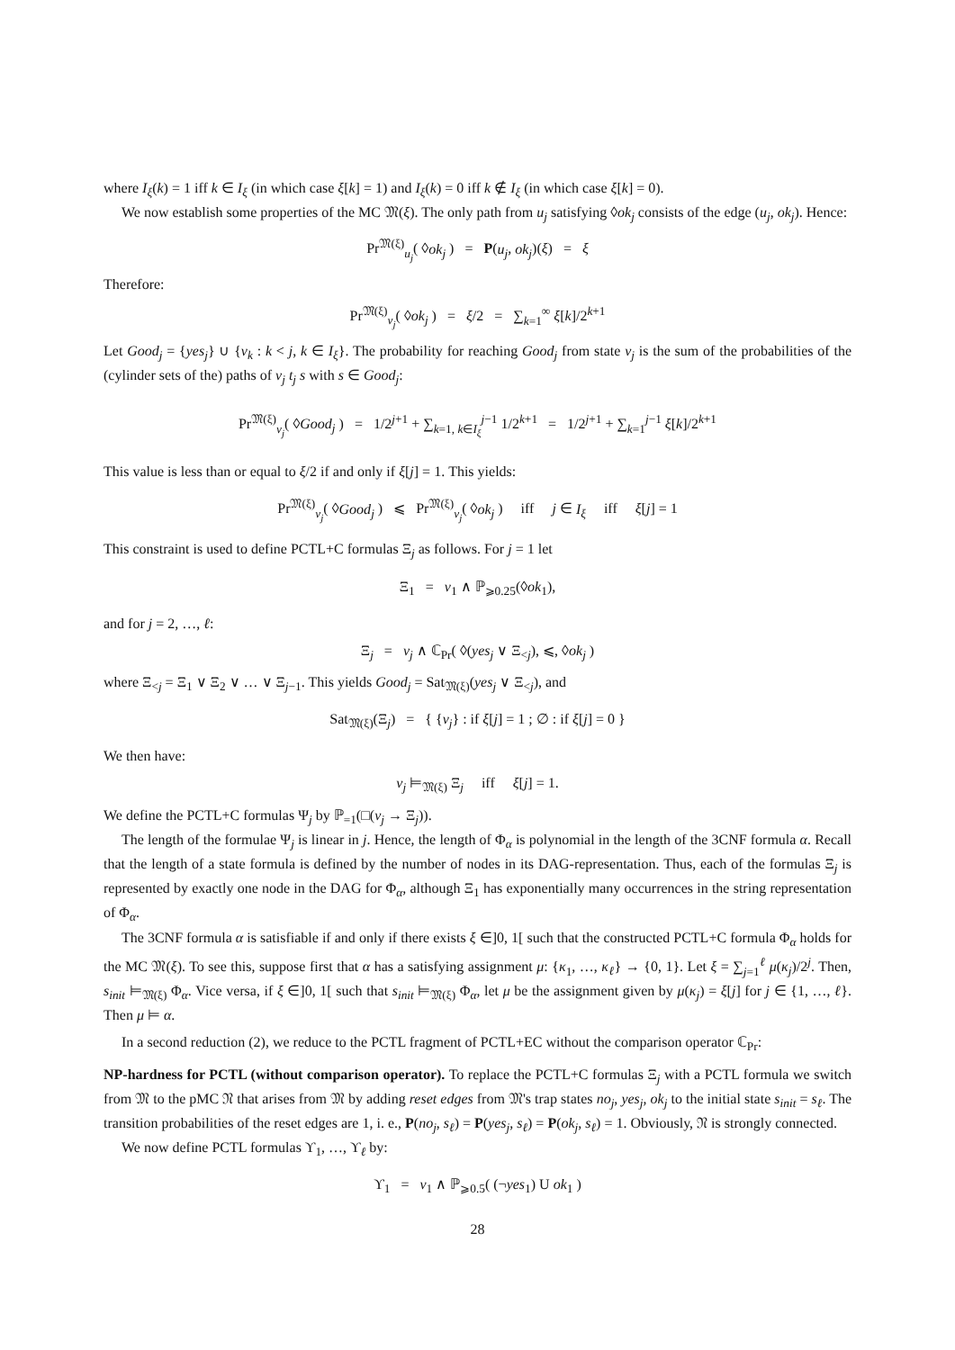where I<sub>ξ</sub>(k) = 1 iff k ∈ I<sub>ξ</sub> (in which case ξ[k] = 1) and I<sub>ξ</sub>(k) = 0 iff k ∉ I<sub>ξ</sub> (in which case ξ[k] = 0).
We now establish some properties of the MC 𝔐(ξ). The only path from u<sub>j</sub> satisfying ◊ok<sub>j</sub> consists of the edge (u<sub>j</sub>, ok<sub>j</sub>). Hence:
Pr<sup>𝔐(ξ)</sup><sub>u<sub>j</sub></sub>( ◊ok<sub>j</sub> ) = P(u<sub>j</sub>, ok<sub>j</sub>)(ξ) = ξ
Therefore:
Pr<sup>𝔐(ξ)</sup><sub>v<sub>j</sub></sub>( ◊ok<sub>j</sub> ) = ξ/2 = ∑<sub>k=1</sub><sup>∞</sup> ξ[k]/2<sup>k+1</sup>
Let Good<sub>j</sub> = {yes<sub>j</sub>} ∪ {v<sub>k</sub> : k < j, k ∈ I<sub>ξ</sub>}. The probability for reaching Good<sub>j</sub> from state v<sub>j</sub> is the sum of the probabilities of the (cylinder sets of the) paths of v<sub>j</sub> t<sub>j</sub> s with s ∈ Good<sub>j</sub>:
Pr<sup>𝔐(ξ)</sup><sub>v<sub>j</sub></sub>( ◊Good<sub>j</sub> ) = 1/2<sup>j+1</sup> + ∑<sub>k=1, k∈I<sub>ξ</sub></sub><sup>j−1</sup> 1/2<sup>k+1</sup> = 1/2<sup>j+1</sup> + ∑<sub>k=1</sub><sup>j−1</sup> ξ[k]/2<sup>k+1</sup>
This value is less than or equal to ξ/2 if and only if ξ[j] = 1. This yields:
Pr<sup>𝔐(ξ)</sup><sub>v<sub>j</sub></sub>( ◊Good<sub>j</sub> ) ⩽ Pr<sup>𝔐(ξ)</sup><sub>v<sub>j</sub></sub>( ◊ok<sub>j</sub> ) iff j ∈ I<sub>ξ</sub> iff ξ[j] = 1
This constraint is used to define PCTL+C formulas Ξ<sub>j</sub> as follows. For j = 1 let
Ξ<sub>1</sub> = v<sub>1</sub> ∧ ℙ<sub>⩾0.25</sub>(◊ok<sub>1</sub>),
and for j = 2, …, ℓ:
Ξ<sub>j</sub> = v<sub>j</sub> ∧ ℂ<sub>Pr</sub>( ◊(yes<sub>j</sub> ∨ Ξ<sub><j</sub>), ⩽, ◊ok<sub>j</sub> )
where Ξ<sub><j</sub> = Ξ<sub>1</sub> ∨ Ξ<sub>2</sub> ∨ … ∨ Ξ<sub>j−1</sub>. This yields Good<sub>j</sub> = Sat<sub>𝔐(ξ)</sub>(yes<sub>j</sub> ∨ Ξ<sub><j</sub>), and
Sat<sub>𝔐(ξ)</sub>(Ξ<sub>j</sub>) = { {v<sub>j</sub>} : if ξ[j] = 1 ; ∅ : if ξ[j] = 0 }
We then have:
v<sub>j</sub> ⊨<sub>𝔐(ξ)</sub> Ξ<sub>j</sub> iff ξ[j] = 1.
We define the PCTL+C formulas Ψ<sub>j</sub> by ℙ<sub>=1</sub>(□(v<sub>j</sub> → Ξ<sub>j</sub>)).
The length of the formulae Ψ<sub>j</sub> is linear in j. Hence, the length of Φ<sub>α</sub> is polynomial in the length of the 3CNF formula α. Recall that the length of a state formula is defined by the number of nodes in its DAG-representation. Thus, each of the formulas Ξ<sub>j</sub> is represented by exactly one node in the DAG for Φ<sub>α</sub>, although Ξ<sub>1</sub> has exponentially many occurrences in the string representation of Φ<sub>α</sub>.
The 3CNF formula α is satisfiable if and only if there exists ξ ∈]0, 1[ such that the constructed PCTL+C formula Φ<sub>α</sub> holds for the MC 𝔐(ξ). To see this, suppose first that α has a satisfying assignment μ: {κ<sub>1</sub>, …, κ<sub>ℓ</sub>} → {0, 1}. Let ξ = ∑<sub>j=1</sub><sup>ℓ</sup> μ(κ<sub>j</sub>)/2<sup>j</sup>. Then, s<sub>init</sub> ⊨<sub>𝔐(ξ)</sub> Φ<sub>α</sub>. Vice versa, if ξ ∈]0, 1[ such that s<sub>init</sub> ⊨<sub>𝔐(ξ)</sub> Φ<sub>α</sub>, let μ be the assignment given by μ(κ<sub>j</sub>) = ξ[j] for j ∈ {1, …, ℓ}. Then μ ⊨ α.
In a second reduction (2), we reduce to the PCTL fragment of PCTL+EC without the comparison operator ℂ<sub>Pr</sub>:
NP-hardness for PCTL (without comparison operator). To replace the PCTL+C formulas Ξ<sub>j</sub> with a PCTL formula we switch from 𝔐 to the pMC 𝔑 that arises from 𝔐 by adding reset edges from 𝔐's trap states no<sub>j</sub>, yes<sub>j</sub>, ok<sub>j</sub> to the initial state s<sub>init</sub> = s<sub>ℓ</sub>. The transition probabilities of the reset edges are 1, i. e., P(no<sub>j</sub>, s<sub>ℓ</sub>) = P(yes<sub>j</sub>, s<sub>ℓ</sub>) = P(ok<sub>j</sub>, s<sub>ℓ</sub>) = 1. Obviously, 𝔑 is strongly connected.
We now define PCTL formulas ϒ<sub>1</sub>, …, ϒ<sub>ℓ</sub> by:
ϒ<sub>1</sub> = v<sub>1</sub> ∧ ℙ<sub>⩾0.5</sub>( (¬yes<sub>1</sub>) U ok<sub>1</sub> )
28